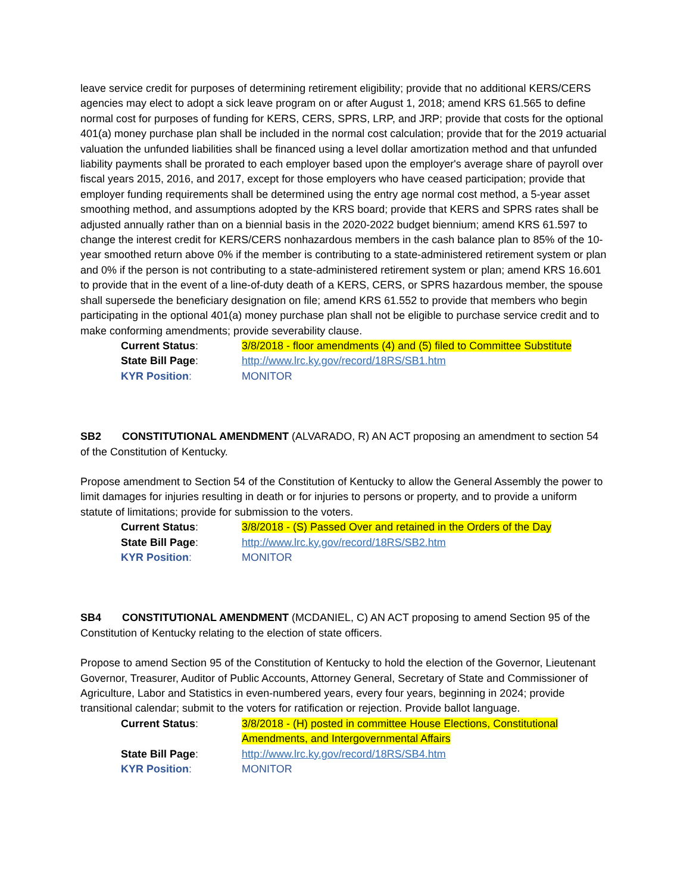leave service credit for purposes of determining retirement eligibility; provide that no additional KERS/CERS agencies may elect to adopt a sick leave program on or after August 1, 2018; amend KRS 61.565 to define normal cost for purposes of funding for KERS, CERS, SPRS, LRP, and JRP; provide that costs for the optional 401(a) money purchase plan shall be included in the normal cost calculation; provide that for the 2019 actuarial valuation the unfunded liabilities shall be financed using a level dollar amortization method and that unfunded liability payments shall be prorated to each employer based upon the employer's average share of payroll over fiscal years 2015, 2016, and 2017, except for those employers who have ceased participation; provide that employer funding requirements shall be determined using the entry age normal cost method, a 5-year asset smoothing method, and assumptions adopted by the KRS board; provide that KERS and SPRS rates shall be adjusted annually rather than on a biennial basis in the 2020-2022 budget biennium; amend KRS 61.597 to change the interest credit for KERS/CERS nonhazardous members in the cash balance plan to 85% of the 10-year smoothed return above 0% if the member is contributing to a state-administered retirement system or plan and 0% if the person is not contributing to a state-administered retirement system or plan; amend KRS 16.601 to provide that in the event of a line-of-duty death of a KERS, CERS, or SPRS hazardous member, the spouse shall supersede the beneficiary designation on file; amend KRS 61.552 to provide that members who begin participating in the optional 401(a) money purchase plan shall not be eligible to purchase service credit and to make conforming amendments; provide severability clause.
Current Status:
3/8/2018 - floor amendments (4) and (5) filed to Committee Substitute
State Bill Page:
http://www.lrc.ky.gov/record/18RS/SB1.htm
KYR Position:
MONITOR
SB2 CONSTITUTIONAL AMENDMENT (ALVARADO, R) AN ACT proposing an amendment to section 54 of the Constitution of Kentucky.
Propose amendment to Section 54 of the Constitution of Kentucky to allow the General Assembly the power to limit damages for injuries resulting in death or for injuries to persons or property, and to provide a uniform statute of limitations; provide for submission to the voters.
Current Status:
3/8/2018 - (S) Passed Over and retained in the Orders of the Day
State Bill Page:
http://www.lrc.ky.gov/record/18RS/SB2.htm
KYR Position:
MONITOR
SB4 CONSTITUTIONAL AMENDMENT (MCDANIEL, C) AN ACT proposing to amend Section 95 of the Constitution of Kentucky relating to the election of state officers.
Propose to amend Section 95 of the Constitution of Kentucky to hold the election of the Governor, Lieutenant Governor, Treasurer, Auditor of Public Accounts, Attorney General, Secretary of State and Commissioner of Agriculture, Labor and Statistics in even-numbered years, every four years, beginning in 2024; provide transitional calendar; submit to the voters for ratification or rejection. Provide ballot language.
Current Status:
3/8/2018 - (H) posted in committee House Elections, Constitutional Amendments, and Intergovernmental Affairs
State Bill Page:
http://www.lrc.ky.gov/record/18RS/SB4.htm
KYR Position:
MONITOR